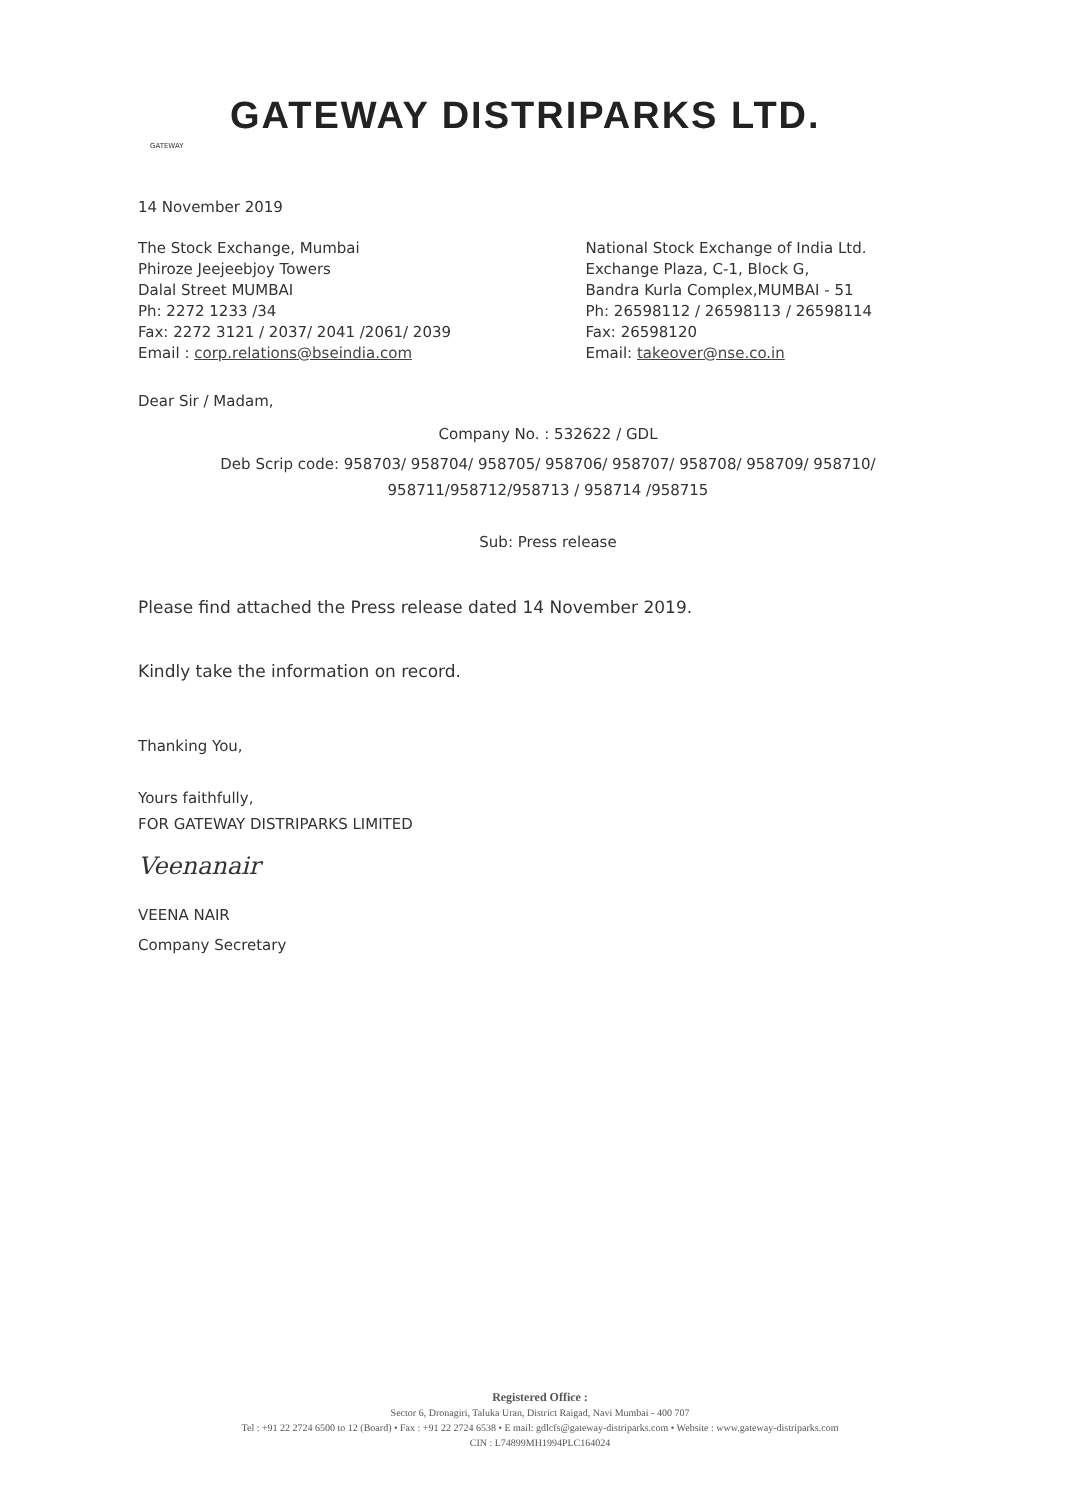GATEWAY
GATEWAY DISTRIPARKS LTD.
14 November 2019
The Stock Exchange, Mumbai
Phiroze Jeejeebjoy Towers
Dalal Street MUMBAI
Ph: 2272 1233 /34
Fax: 2272 3121 / 2037/ 2041 /2061/ 2039
Email : corp.relations@bseindia.com
National Stock Exchange of India Ltd.
Exchange Plaza, C-1, Block G,
Bandra Kurla Complex,MUMBAI - 51
Ph: 26598112 / 26598113 / 26598114
Fax: 26598120
Email: takeover@nse.co.in
Dear Sir / Madam,
Company No. : 532622 / GDL
Deb Scrip code: 958703/ 958704/ 958705/ 958706/ 958707/ 958708/ 958709/ 958710/
958711/958712/958713 / 958714 /958715
Sub: Press release
Please find attached the Press release dated 14 November 2019.
Kindly take the information on record.
Thanking You,
Yours faithfully,
FOR GATEWAY DISTRIPARKS LIMITED
Veenanair
VEENA NAIR
Company Secretary
Registered Office :
Sector 6, Dronagiri, Taluka Uran, District Raigad, Navi Mumbai - 400 707
Tel : +91 22 2724 6500 to 12 (Board) • Fax : +91 22 2724 6538 • E mail: gdlcfs@gateway-distriparks.com • Website : www.gateway-distriparks.com
CIN : L74899MH1994PLC164024